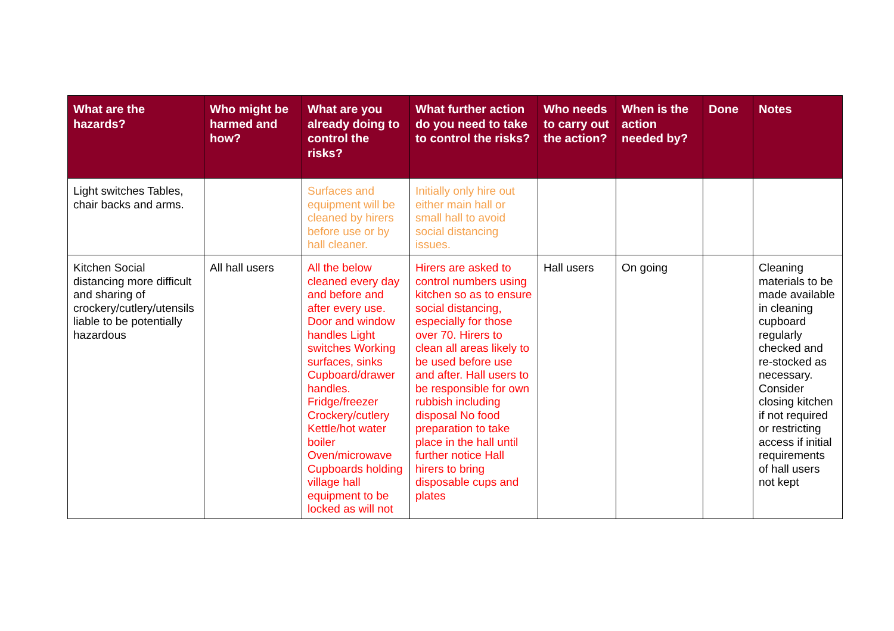| What are the hazards? | Who might be harmed and how? | What are you already doing to control the risks? | What further action do you need to take to control the risks? | Who needs to carry out the action? | When is the action needed by? | Done | Notes |
| --- | --- | --- | --- | --- | --- | --- | --- |
| Light switches Tables, chair backs and arms. | | Surfaces and equipment will be cleaned by hirers before use or by hall cleaner. | Initially only hire out either main hall or small hall to avoid social distancing issues. | | | | |
| Kitchen Social distancing more difficult and sharing of crockery/cutlery/utensils liable to be potentially hazardous | All hall users | All the below cleaned every day and before and after every use. Door and window handles Light switches Working surfaces, sinks Cupboard/drawer handles. Fridge/freezer Crockery/cutlery Kettle/hot water boiler Oven/microwave Cupboards holding village hall equipment to be locked as will not | Hirers are asked to control numbers using kitchen so as to ensure social distancing, especially for those over 70. Hirers to clean all areas likely to be used before use and after. Hall users to be responsible for own rubbish including disposal No food preparation to take place in the hall until further notice Hall hirers to bring disposable cups and plates | Hall users | On going | | Cleaning materials to be made available in cleaning cupboard regularly checked and re-stocked as necessary. Consider closing kitchen if not required or restricting access if initial requirements of hall users not kept |